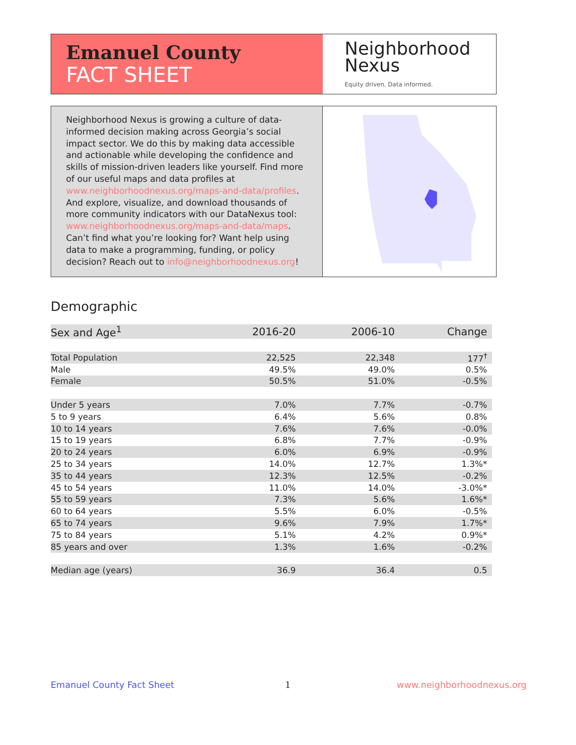Emanuel County
FACT SHEET
Neighborhood
Nexus
Equity driven. Data informed.
Neighborhood Nexus is growing a culture of data-informed decision making across Georgia’s social impact sector. We do this by making data accessible and actionable while developing the confidence and skills of mission-driven leaders like yourself. Find more of our useful maps and data profiles at www.neighborhoodnexus.org/maps-and-data/profiles. And explore, visualize, and download thousands of more community indicators with our DataNexus tool: www.neighborhoodnexus.org/maps-and-data/maps. Can’t find what you’re looking for? Want help using data to make a programming, funding, or policy decision? Reach out to info@neighborhoodnexus.org!
Demographic
| Sex and Age<sup>1</sup> | 2016-20 | 2006-10 | Change |
| --- | --- | --- | --- |
| Total Population | 22,525 | 22,348 | 177<sup>†</sup> |
| Male | 49.5% | 49.0% | 0.5% |
| Female | 50.5% | 51.0% | -0.5% |
| Under 5 years | 7.0% | 7.7% | -0.7% |
| 5 to 9 years | 6.4% | 5.6% | 0.8% |
| 10 to 14 years | 7.6% | 7.6% | -0.0% |
| 15 to 19 years | 6.8% | 7.7% | -0.9% |
| 20 to 24 years | 6.0% | 6.9% | -0.9% |
| 25 to 34 years | 14.0% | 12.7% | 1.3%* |
| 35 to 44 years | 12.3% | 12.5% | -0.2% |
| 45 to 54 years | 11.0% | 14.0% | -3.0%* |
| 55 to 59 years | 7.3% | 5.6% | 1.6%* |
| 60 to 64 years | 5.5% | 6.0% | -0.5% |
| 65 to 74 years | 9.6% | 7.9% | 1.7%* |
| 75 to 84 years | 5.1% | 4.2% | 0.9%* |
| 85 years and over | 1.3% | 1.6% | -0.2% |
| Median age (years) | 36.9 | 36.4 | 0.5 |
Emanuel County Fact Sheet 1 www.neighborhoodnexus.org